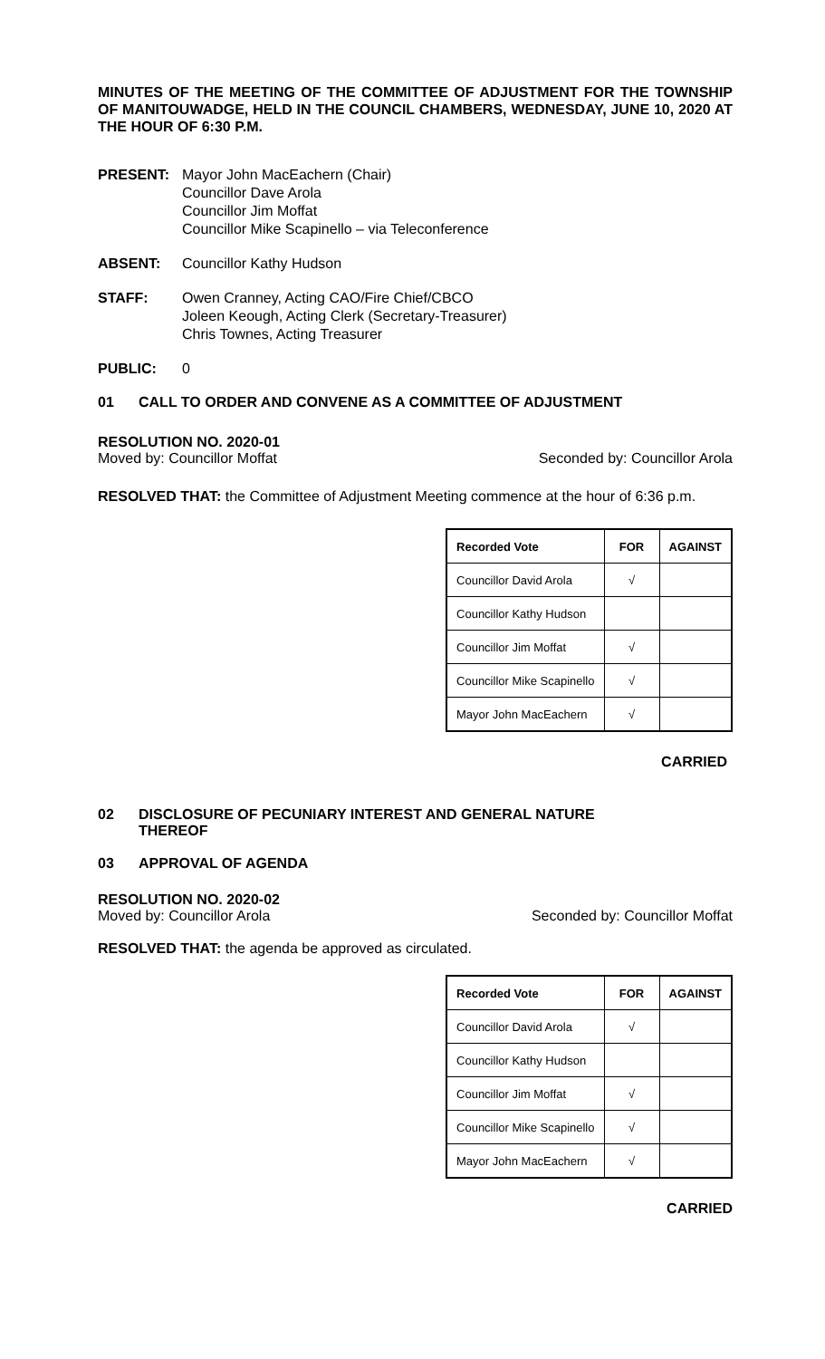MINUTES OF THE MEETING OF THE COMMITTEE OF ADJUSTMENT FOR THE TOWNSHIP OF MANITOUWADGE, HELD IN THE COUNCIL CHAMBERS, WEDNESDAY, JUNE 10, 2020 AT THE HOUR OF 6:30 P.M.
PRESENT: Mayor John MacEachern (Chair)
Councillor Dave Arola
Councillor Jim Moffat
Councillor Mike Scapinello – via Teleconference
ABSENT: Councillor Kathy Hudson
STAFF: Owen Cranney, Acting CAO/Fire Chief/CBCO
Joleen Keough, Acting Clerk (Secretary-Treasurer)
Chris Townes, Acting Treasurer
PUBLIC: 0
01 CALL TO ORDER AND CONVENE AS A COMMITTEE OF ADJUSTMENT
RESOLUTION NO. 2020-01
Moved by: Councillor Moffat Seconded by: Councillor Arola
RESOLVED THAT: the Committee of Adjustment Meeting commence at the hour of 6:36 p.m.
| Recorded Vote | FOR | AGAINST |
| --- | --- | --- |
| Councillor David Arola | √ | |
| Councillor Kathy Hudson | | |
| Councillor Jim Moffat | √ | |
| Councillor Mike Scapinello | √ | |
| Mayor John MacEachern | √ | |
CARRIED
02 DISCLOSURE OF PECUNIARY INTEREST AND GENERAL NATURE
THEREOF
03 APPROVAL OF AGENDA
RESOLUTION NO. 2020-02
Moved by: Councillor Arola Seconded by: Councillor Moffat
RESOLVED THAT: the agenda be approved as circulated.
| Recorded Vote | FOR | AGAINST |
| --- | --- | --- |
| Councillor David Arola | √ | |
| Councillor Kathy Hudson | | |
| Councillor Jim Moffat | √ | |
| Councillor Mike Scapinello | √ | |
| Mayor John MacEachern | √ | |
CARRIED